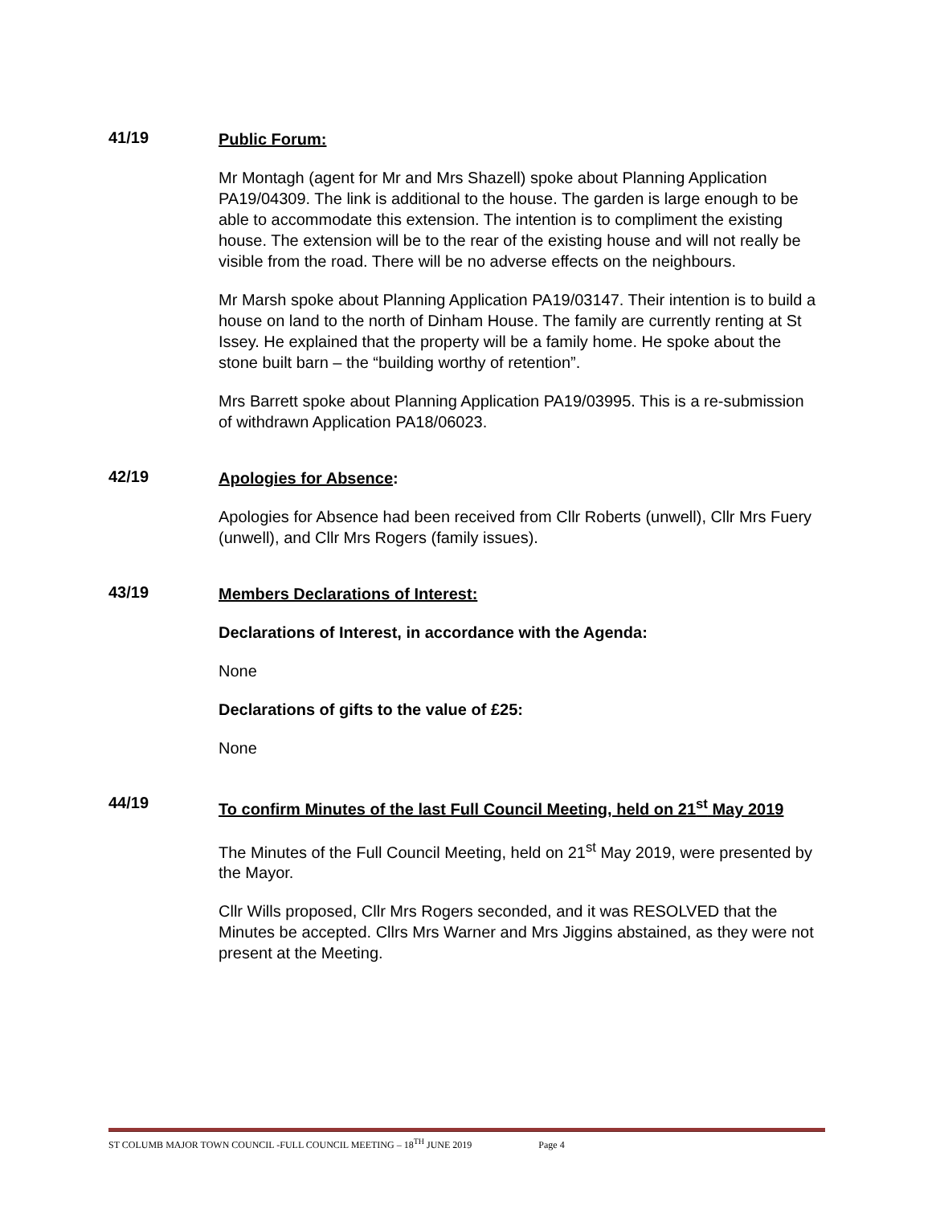41/19
Public Forum:
Mr Montagh (agent for Mr and Mrs Shazell) spoke about Planning Application PA19/04309. The link is additional to the house. The garden is large enough to be able to accommodate this extension. The intention is to compliment the existing house. The extension will be to the rear of the existing house and will not really be visible from the road. There will be no adverse effects on the neighbours.
Mr Marsh spoke about Planning Application PA19/03147. Their intention is to build a house on land to the north of Dinham House. The family are currently renting at St Issey. He explained that the property will be a family home. He spoke about the stone built barn – the “building worthy of retention”.
Mrs Barrett spoke about Planning Application PA19/03995. This is a re-submission of withdrawn Application PA18/06023.
42/19
Apologies for Absence:
Apologies for Absence had been received from Cllr Roberts (unwell), Cllr Mrs Fuery (unwell), and Cllr Mrs Rogers (family issues).
43/19
Members Declarations of Interest:
Declarations of Interest, in accordance with the Agenda:
None
Declarations of gifts to the value of £25:
None
44/19
To confirm Minutes of the last Full Council Meeting, held on 21<sup>st</sup> May 2019
The Minutes of the Full Council Meeting, held on 21<sup>st</sup> May 2019, were presented by the Mayor.
Cllr Wills proposed, Cllr Mrs Rogers seconded, and it was RESOLVED that the Minutes be accepted. Cllrs Mrs Warner and Mrs Jiggins abstained, as they were not present at the Meeting.
ST COLUMB MAJOR TOWN COUNCIL -FULL COUNCIL MEETING – 18<sup>TH</sup> JUNE 2019 Page 4